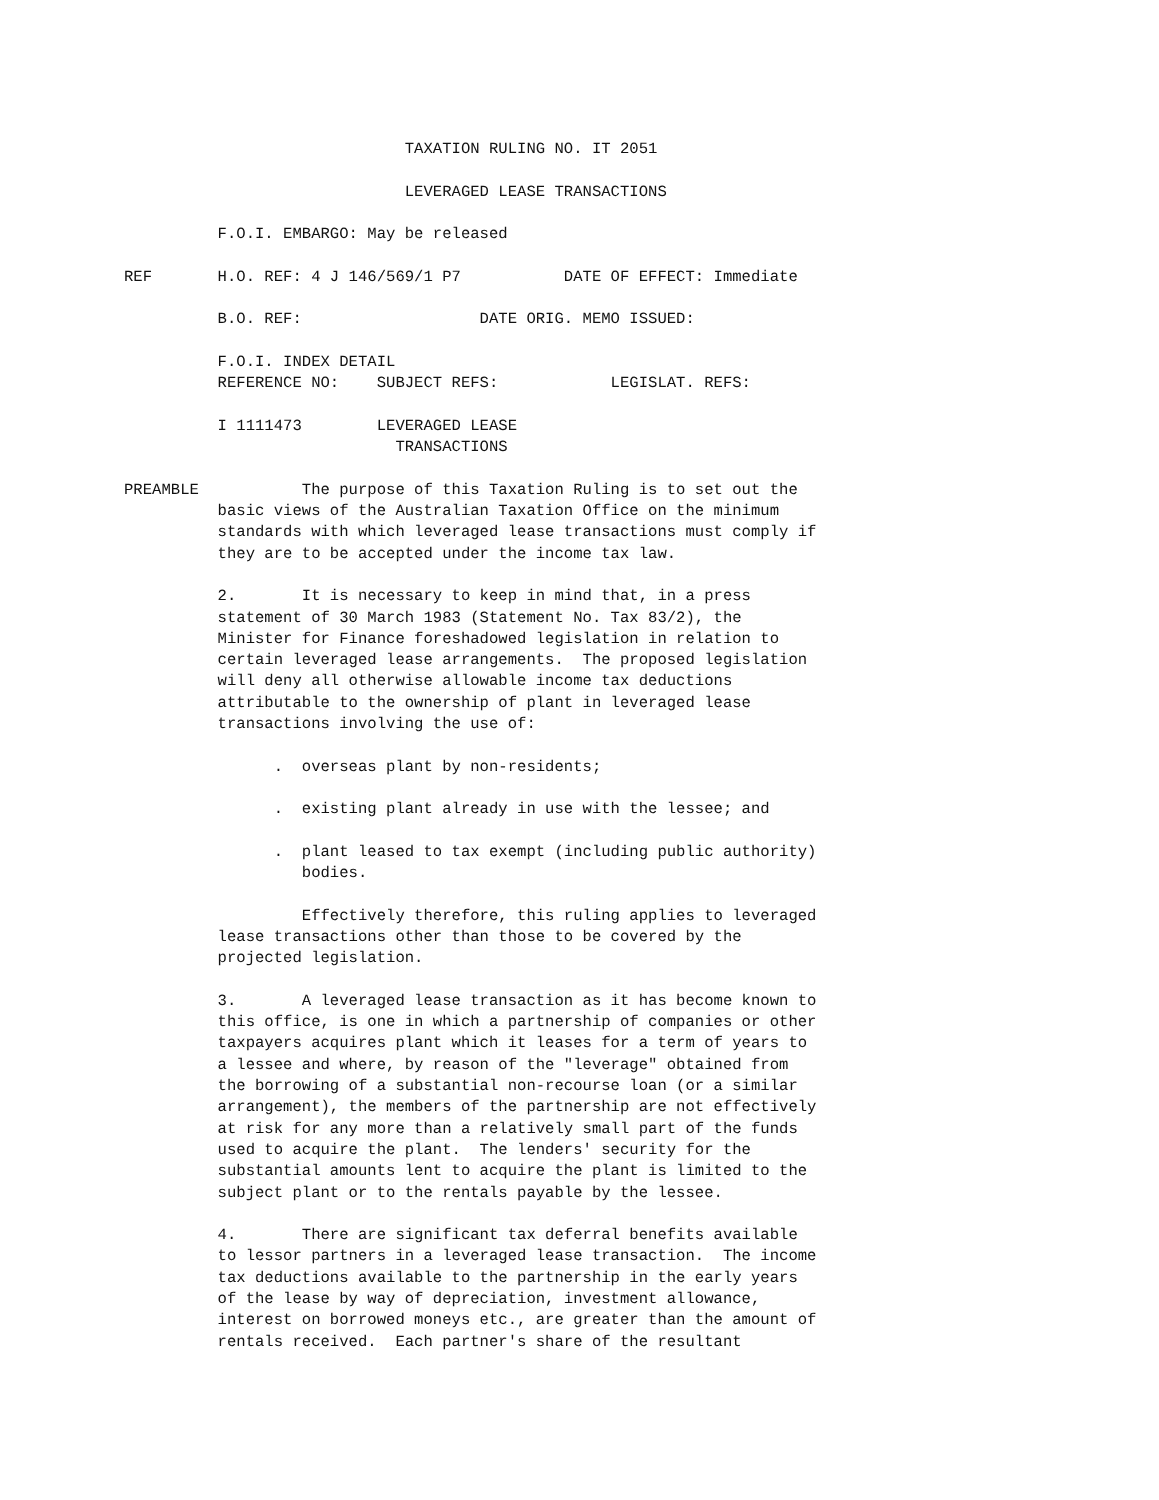TAXATION RULING NO. IT 2051

                              LEVERAGED LEASE TRANSACTIONS

          F.O.I. EMBARGO: May be released

REF       H.O. REF: 4 J 146/569/1 P7           DATE OF EFFECT: Immediate

          B.O. REF:                   DATE ORIG. MEMO ISSUED:

          F.O.I. INDEX DETAIL
          REFERENCE NO:    SUBJECT REFS:            LEGISLAT. REFS:

          I 1111473        LEVERAGED LEASE
                             TRANSACTIONS

PREAMBLE           The purpose of this Taxation Ruling is to set out the
          basic views of the Australian Taxation Office on the minimum
          standards with which leveraged lease transactions must comply if
          they are to be accepted under the income tax law.

          2.       It is necessary to keep in mind that, in a press
          statement of 30 March 1983 (Statement No. Tax 83/2), the
          Minister for Finance foreshadowed legislation in relation to
          certain leveraged lease arrangements.  The proposed legislation
          will deny all otherwise allowable income tax deductions
          attributable to the ownership of plant in leveraged lease
          transactions involving the use of:

                .  overseas plant by non-residents;

                .  existing plant already in use with the lessee; and

                .  plant leased to tax exempt (including public authority)
                   bodies.

                   Effectively therefore, this ruling applies to leveraged
          lease transactions other than those to be covered by the
          projected legislation.

          3.       A leveraged lease transaction as it has become known to
          this office, is one in which a partnership of companies or other
          taxpayers acquires plant which it leases for a term of years to
          a lessee and where, by reason of the "leverage" obtained from
          the borrowing of a substantial non-recourse loan (or a similar
          arrangement), the members of the partnership are not effectively
          at risk for any more than a relatively small part of the funds
          used to acquire the plant.  The lenders' security for the
          substantial amounts lent to acquire the plant is limited to the
          subject plant or to the rentals payable by the lessee.

          4.       There are significant tax deferral benefits available
          to lessor partners in a leveraged lease transaction.  The income
          tax deductions available to the partnership in the early years
          of the lease by way of depreciation, investment allowance,
          interest on borrowed moneys etc., are greater than the amount of
          rentals received.  Each partner's share of the resultant